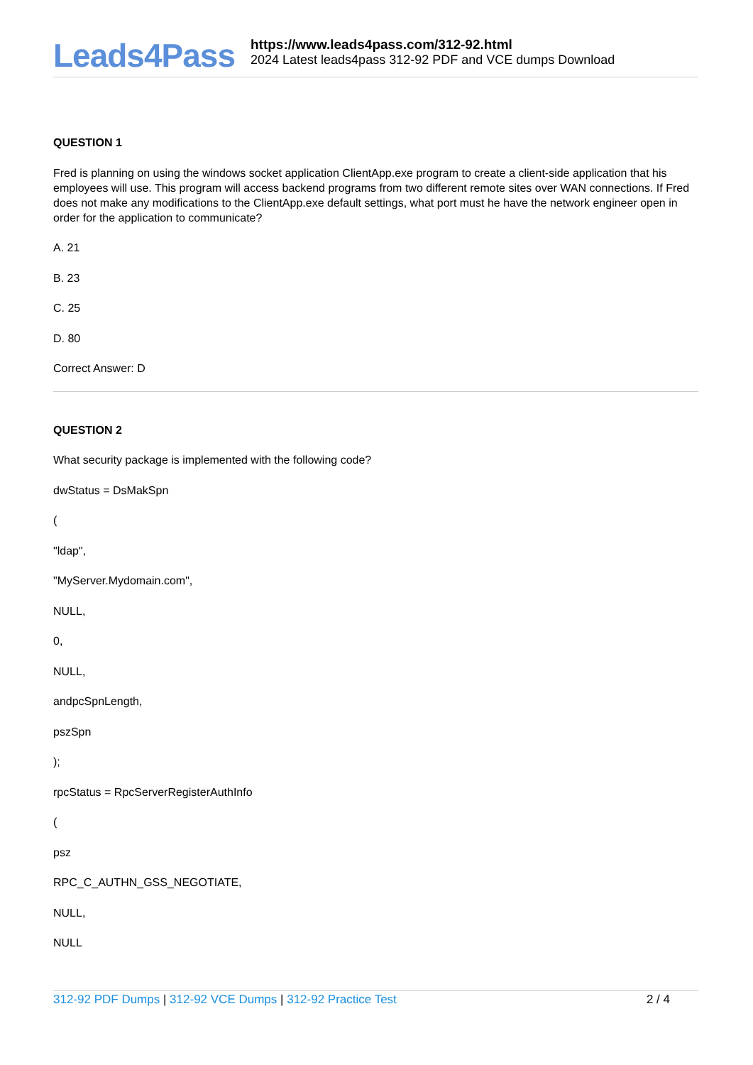Leads4Pass
https://www.leads4pass.com/312-92.html
2024 Latest leads4pass 312-92 PDF and VCE dumps Download
QUESTION 1
Fred is planning on using the windows socket application ClientApp.exe program to create a client-side application that his employees will use. This program will access backend programs from two different remote sites over WAN connections. If Fred does not make any modifications to the ClientApp.exe default settings, what port must he have the network engineer open in order for the application to communicate?
A. 21
B. 23
C. 25
D. 80
Correct Answer: D
QUESTION 2
What security package is implemented with the following code?
dwStatus = DsMakSpn
(
"ldap",
"MyServer.Mydomain.com",
NULL,
0,
NULL,
andpcSpnLength,
pszSpn
);
rpcStatus = RpcServerRegisterAuthInfo
(
psz
RPC_C_AUTHN_GSS_NEGOTIATE,
NULL,
NULL
312-92 PDF Dumps | 312-92 VCE Dumps | 312-92 Practice Test 2 / 4